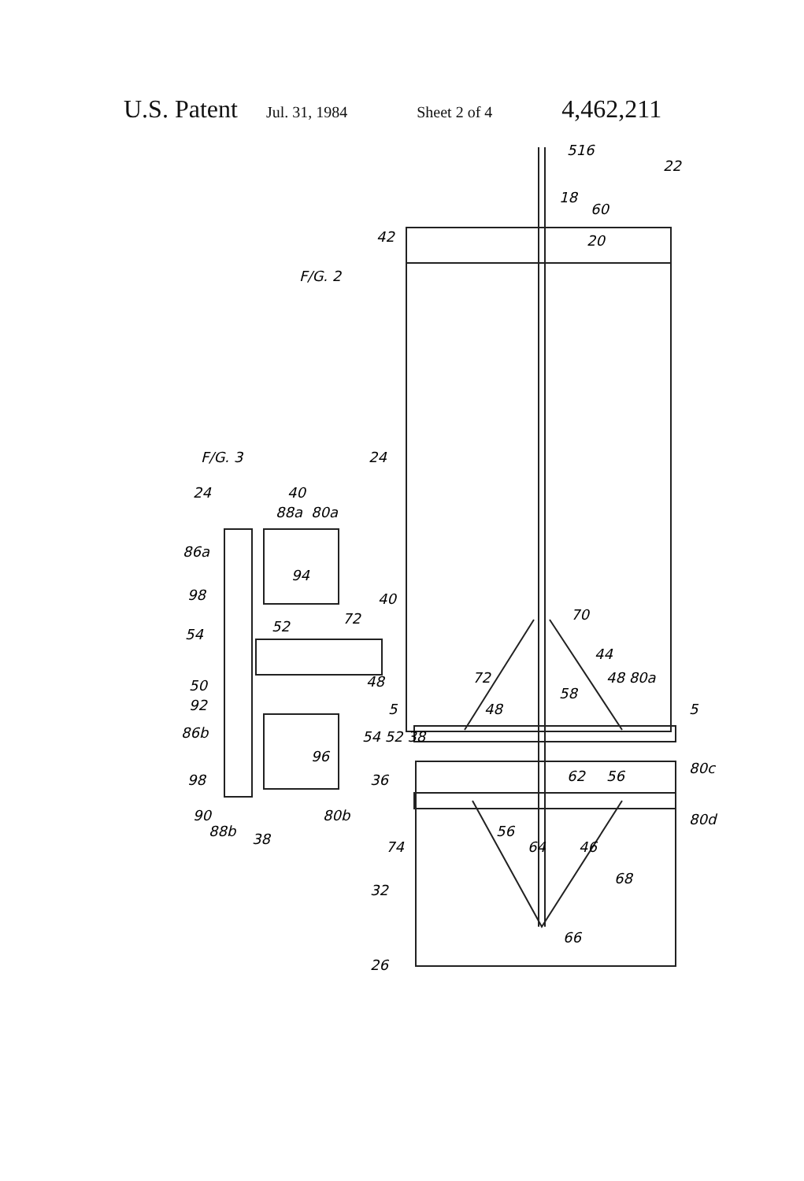U.S. Patent Jul. 31, 1984 Sheet 2 of 4 4,462,211
F/G. 2
F/G. 3
516
22
18
60
20
42
24
40
70
44
72
48 80a
58
48
5
5
54 52 38
36
62
56
80c
80d
74
56
64
46
68
32
66
26
24
40
88a
80a
86a
94
98
52
72
54
50
48
92
86b
96
98
90
88b
38
80b